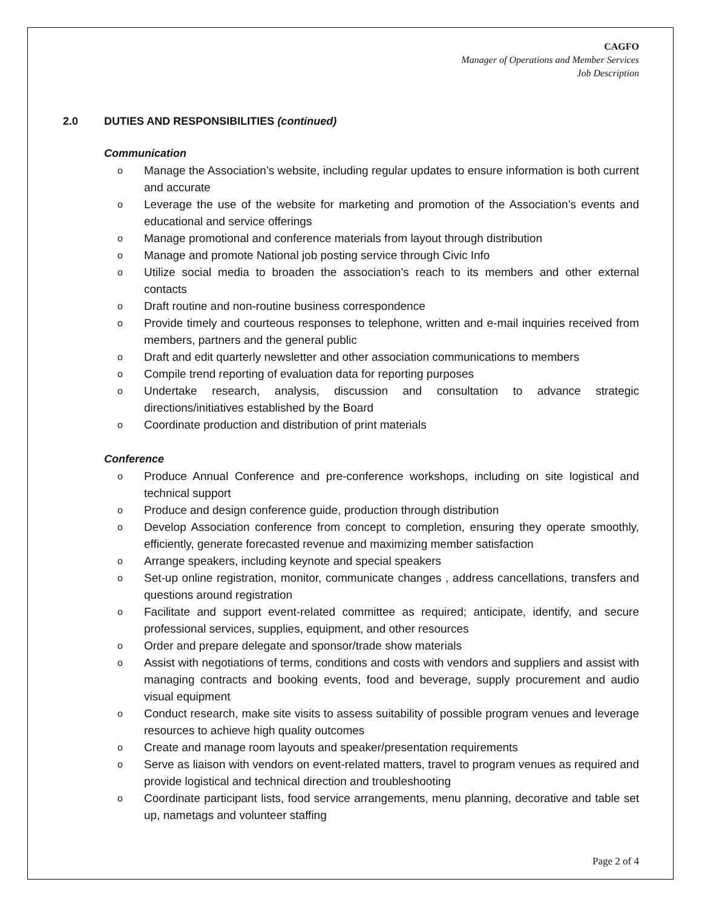CAGFO
Manager of Operations and Member Services
Job Description
2.0 DUTIES AND RESPONSIBILITIES (continued)
Communication
o Manage the Association’s website, including regular updates to ensure information is both current and accurate
o Leverage the use of the website for marketing and promotion of the Association’s events and educational and service offerings
o Manage promotional and conference materials from layout through distribution
o Manage and promote National job posting service through Civic Info
o Utilize social media to broaden the association’s reach to its members and other external contacts
o Draft routine and non-routine business correspondence
o Provide timely and courteous responses to telephone, written and e-mail inquiries received from members, partners and the general public
o Draft and edit quarterly newsletter and other association communications to members
o Compile trend reporting of evaluation data for reporting purposes
o Undertake research, analysis, discussion and consultation to advance strategic directions/initiatives established by the Board
o Coordinate production and distribution of print materials
Conference
o Produce Annual Conference and pre-conference workshops, including on site logistical and technical support
o Produce and design conference guide, production through distribution
o Develop Association conference from concept to completion, ensuring they operate smoothly, efficiently, generate forecasted revenue and maximizing member satisfaction
o Arrange speakers, including keynote and special speakers
o Set-up online registration, monitor, communicate changes , address cancellations, transfers and questions around registration
o Facilitate and support event-related committee as required; anticipate, identify, and secure professional services, supplies, equipment, and other resources
o Order and prepare delegate and sponsor/trade show materials
o Assist with negotiations of terms, conditions and costs with vendors and suppliers and assist with managing contracts and booking events, food and beverage, supply procurement and audio visual equipment
o Conduct research, make site visits to assess suitability of possible program venues and leverage resources to achieve high quality outcomes
o Create and manage room layouts and speaker/presentation requirements
o Serve as liaison with vendors on event-related matters, travel to program venues as required and provide logistical and technical direction and troubleshooting
o Coordinate participant lists, food service arrangements, menu planning, decorative and table set up, nametags and volunteer staffing
Page 2 of 4